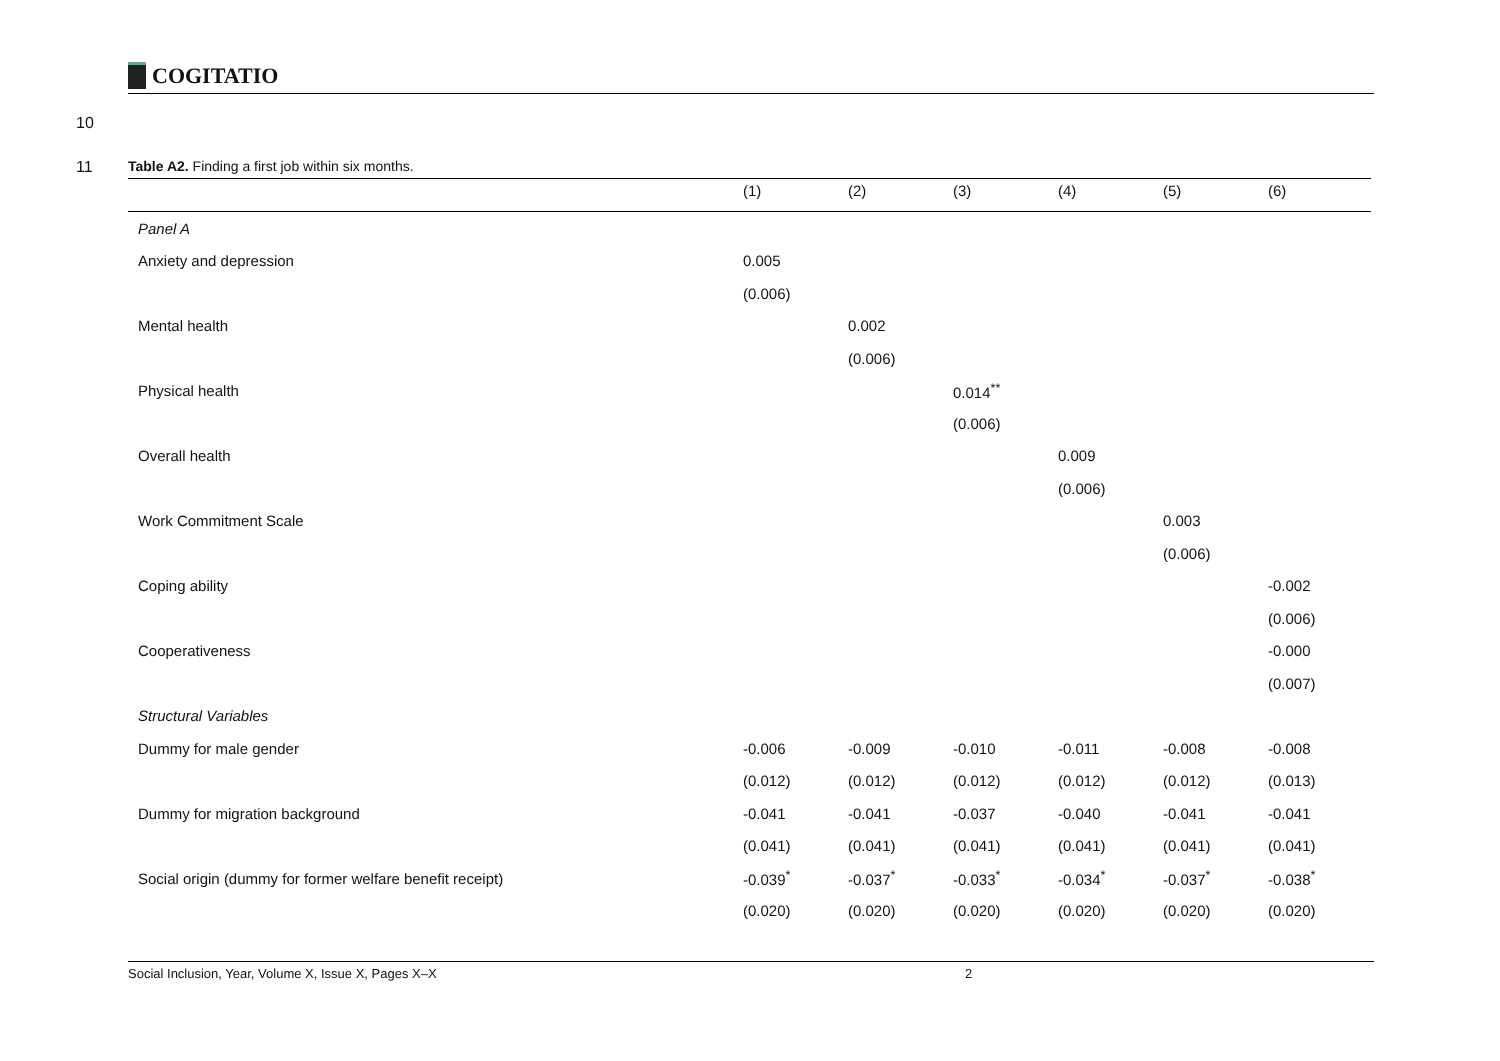COGITATIO
10
11
Table A2. Finding a first job within six months.
| | (1) | (2) | (3) | (4) | (5) | (6) |
| --- | --- | --- | --- | --- | --- | --- |
| Panel A | | | | | | |
| Anxiety and depression | 0.005 | | | | | |
| | (0.006) | | | | | |
| Mental health | | 0.002 | | | | |
| | | (0.006) | | | | |
| Physical health | | | 0.014<sup>**</sup> | | | |
| | | | (0.006) | | | |
| Overall health | | | | 0.009 | | |
| | | | | (0.006) | | |
| Work Commitment Scale | | | | | 0.003 | |
| | | | | | (0.006) | |
| Coping ability | | | | | | -0.002 |
| | | | | | | (0.006) |
| Cooperativeness | | | | | | -0.000 |
| | | | | | | (0.007) |
| Structural Variables | | | | | | |
| Dummy for male gender | -0.006 | -0.009 | -0.010 | -0.011 | -0.008 | -0.008 |
| | (0.012) | (0.012) | (0.012) | (0.012) | (0.012) | (0.013) |
| Dummy for migration background | -0.041 | -0.041 | -0.037 | -0.040 | -0.041 | -0.041 |
| | (0.041) | (0.041) | (0.041) | (0.041) | (0.041) | (0.041) |
| Social origin (dummy for former welfare benefit receipt) | -0.039<sup>*</sup> | -0.037<sup>*</sup> | -0.033<sup>*</sup> | -0.034<sup>*</sup> | -0.037<sup>*</sup> | -0.038<sup>*</sup> |
| | (0.020) | (0.020) | (0.020) | (0.020) | (0.020) | (0.020) |
Social Inclusion, Year, Volume X, Issue X, Pages X–X 2